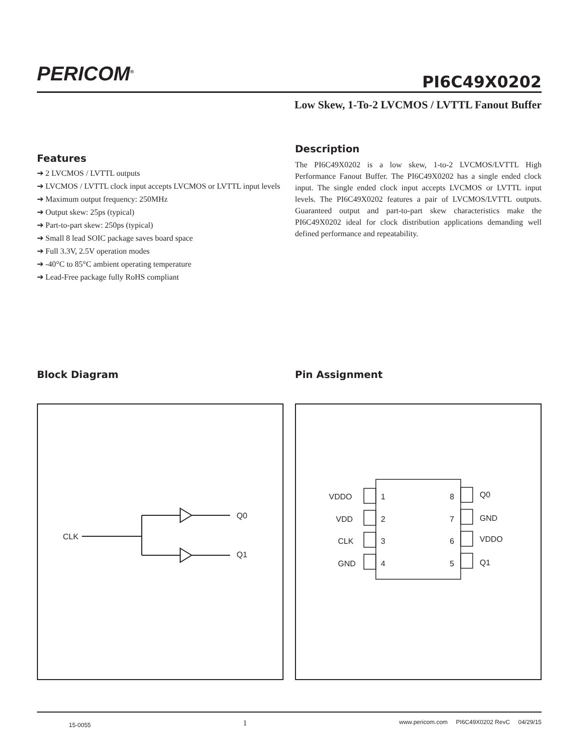PERICOM<sup>®</sup>
PI6C49X0202
Low Skew, 1-To-2 LVCMOS / LVTTL Fanout Buffer
Features
➔ 2 LVCMOS / LVTTL outputs
➔ LVCMOS / LVTTL clock input accepts LVCMOS or LVTTL input levels
➔ Maximum output frequency: 250MHz
➔ Output skew: 25ps (typical)
➔ Part-to-part skew: 250ps (typical)
➔ Small 8 lead SOIC package saves board space
➔ Full 3.3V, 2.5V operation modes
➔ -40°C to 85°C ambient operating temperature
➔ Lead-Free package fully RoHS compliant
Description
The PI6C49X0202 is a low skew, 1-to-2 LVCMOS/LVTTL High Performance Fanout Buffer. The PI6C49X0202 has a single ended clock input. The single ended clock input accepts LVCMOS or LVTTL input levels. The PI6C49X0202 features a pair of LVCMOS/LVTTL outputs. Guaranteed output and part-to-part skew characteristics make the PI6C49X0202 ideal for clock distribution applications demanding well defined performance and repeatability.
Block Diagram Pin Assignment
CLK
Q0
Q1
VDDO
VDD
CLK
GND
1
2
3
4
8
7
6
5
Q0
GND
VDDO
Q1
15-0055 1 www.pericom.com PI6C49X0202 RevC 04/29/15